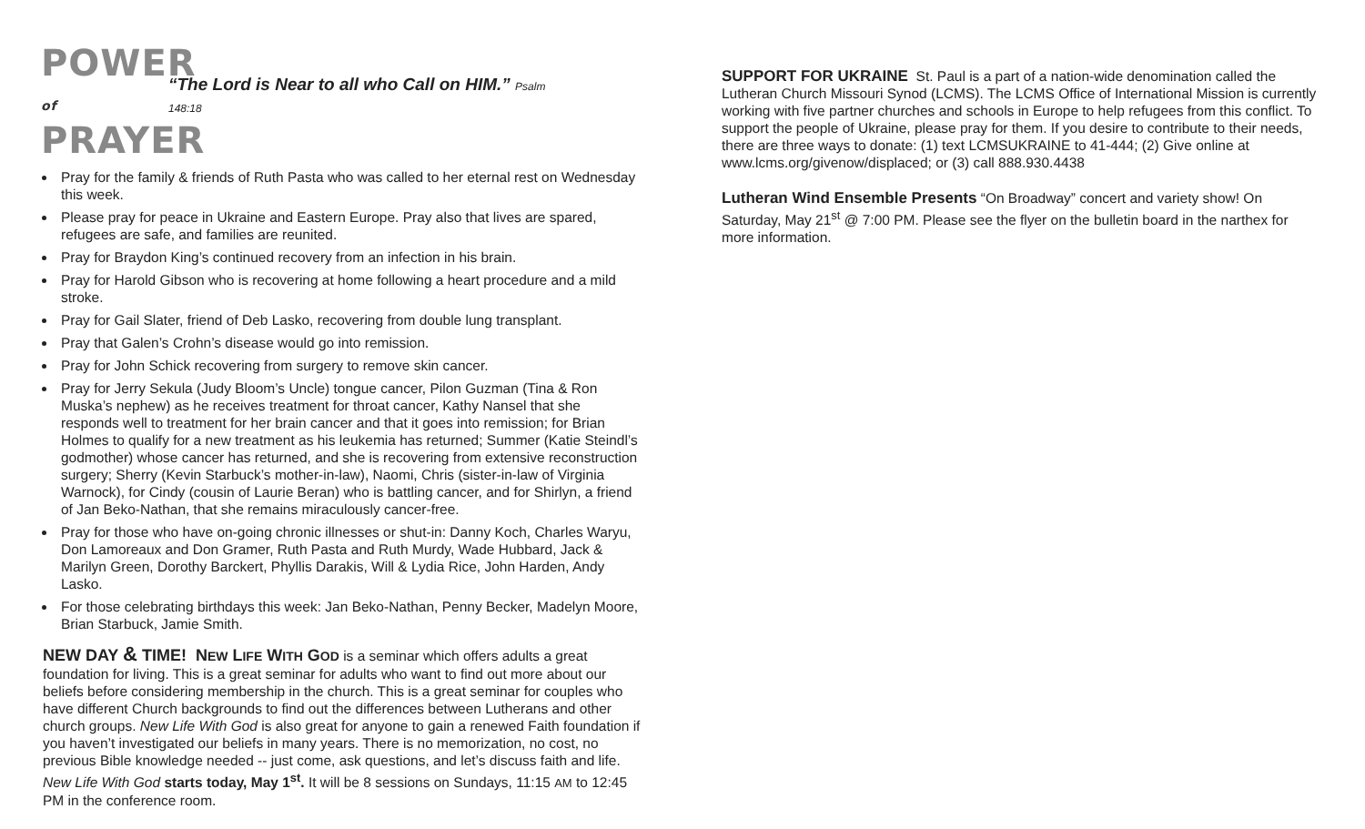POWER
of PRAYER
“The Lord is Near to all who Call on HIM.” Psalm
148:18
Pray for the family & friends of Ruth Pasta who was called to her eternal rest on Wednesday this week.
Please pray for peace in Ukraine and Eastern Europe. Pray also that lives are spared, refugees are safe, and families are reunited.
Pray for Braydon King’s continued recovery from an infection in his brain.
Pray for Harold Gibson who is recovering at home following a heart procedure and a mild stroke.
Pray for Gail Slater, friend of Deb Lasko, recovering from double lung transplant.
Pray that Galen’s Crohn’s disease would go into remission.
Pray for John Schick recovering from surgery to remove skin cancer.
Pray for Jerry Sekula (Judy Bloom’s Uncle) tongue cancer, Pilon Guzman (Tina & Ron Muska’s nephew) as he receives treatment for throat cancer, Kathy Nansel that she responds well to treatment for her brain cancer and that it goes into remission; for Brian Holmes to qualify for a new treatment as his leukemia has returned; Summer (Katie Steindl’s godmother) whose cancer has returned, and she is recovering from extensive reconstruction surgery; Sherry (Kevin Starbuck’s mother-in-law), Naomi, Chris (sister-in-law of Virginia Warnock), for Cindy (cousin of Laurie Beran) who is battling cancer, and for Shirlyn, a friend of Jan Beko-Nathan, that she remains miraculously cancer-free.
Pray for those who have on-going chronic illnesses or shut-in: Danny Koch, Charles Waryu, Don Lamoreaux and Don Gramer, Ruth Pasta and Ruth Murdy, Wade Hubbard, Jack & Marilyn Green, Dorothy Barckert, Phyllis Darakis, Will & Lydia Rice, John Harden, Andy Lasko.
For those celebrating birthdays this week: Jan Beko-Nathan, Penny Becker, Madelyn Moore, Brian Starbuck, Jamie Smith.
NEW DAY & TIME! NEW LIFE WITH GOD is a seminar which offers adults a great foundation for living. This is a great seminar for adults who want to find out more about our beliefs before considering membership in the church. This is a great seminar for couples who have different Church backgrounds to find out the differences between Lutherans and other church groups. New Life With God is also great for anyone to gain a renewed Faith foundation if you haven’t investigated our beliefs in many years. There is no memorization, no cost, no previous Bible knowledge needed -- just come, ask questions, and let’s discuss faith and life. New Life With God starts today, May 1<sup>st</sup>. It will be 8 sessions on Sundays, 11:15 AM to 12:45 PM in the conference room.
SUPPORT FOR UKRAINE St. Paul is a part of a nation-wide denomination called the Lutheran Church Missouri Synod (LCMS). The LCMS Office of International Mission is currently working with five partner churches and schools in Europe to help refugees from this conflict. To support the people of Ukraine, please pray for them. If you desire to contribute to their needs, there are three ways to donate: (1) text LCMSUKRAINE to 41-444; (2) Give online at www.lcms.org/givenow/displaced; or (3) call 888.930.4438
Lutheran Wind Ensemble Presents “On Broadway” concert and variety show! On Saturday, May 21<sup>st</sup> @ 7:00 PM. Please see the flyer on the bulletin board in the narthex for more information.